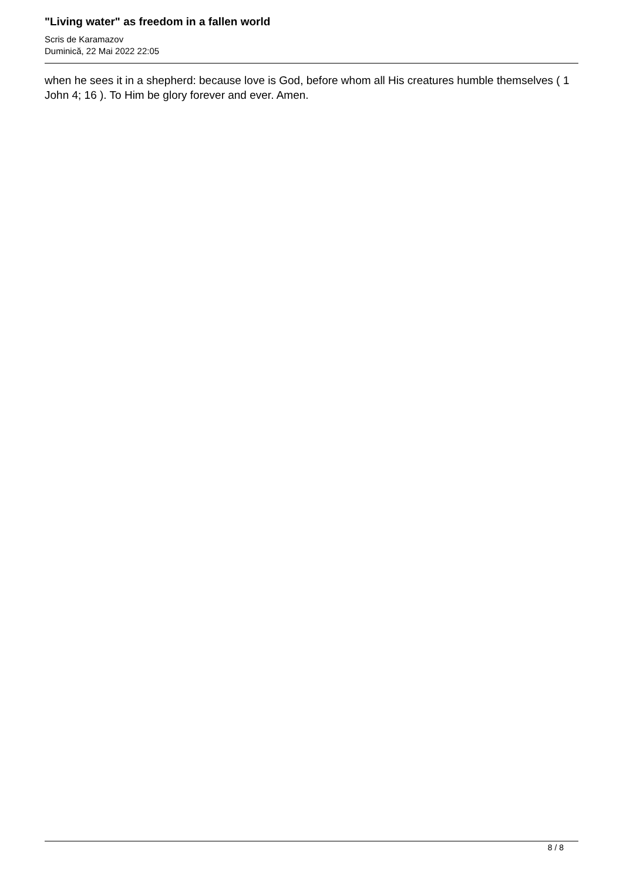"Living water" as freedom in a fallen world
Scris de Karamazov
Duminică, 22 Mai 2022 22:05
when he sees it in a shepherd: because love is God, before whom all His creatures humble themselves ( 1 John 4; 16 ). To Him be glory forever and ever. Amen.
8 / 8